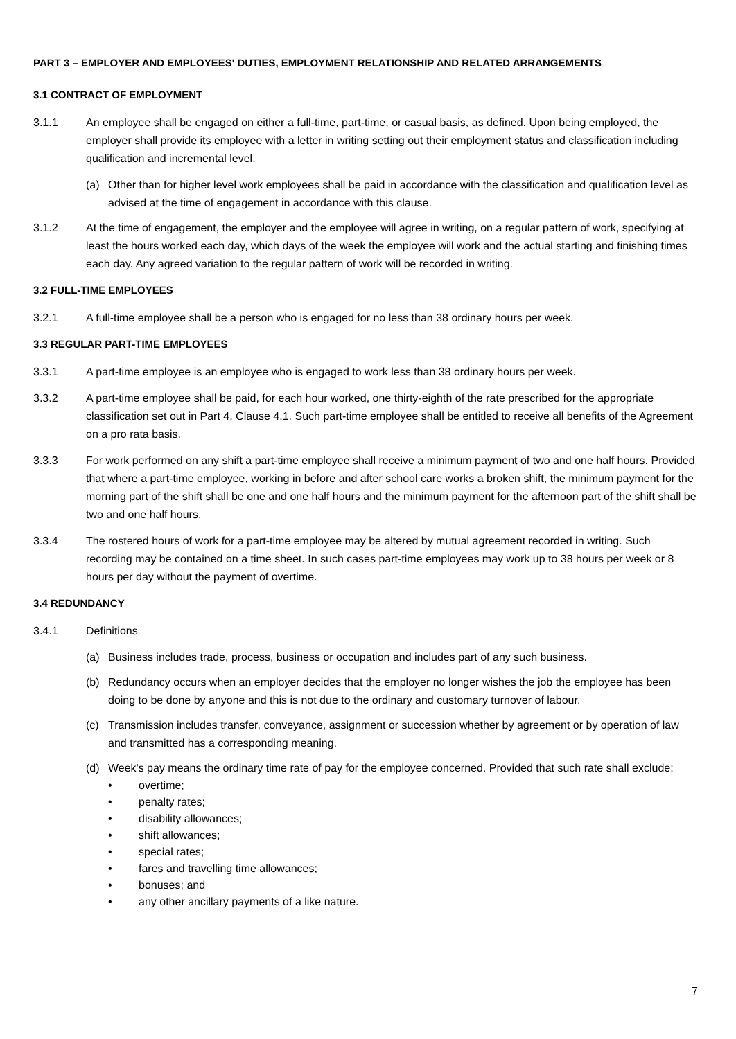PART 3 – EMPLOYER AND EMPLOYEES' DUTIES, EMPLOYMENT RELATIONSHIP AND RELATED ARRANGEMENTS
3.1 CONTRACT OF EMPLOYMENT
3.1.1 An employee shall be engaged on either a full-time, part-time, or casual basis, as defined. Upon being employed, the employer shall provide its employee with a letter in writing setting out their employment status and classification including qualification and incremental level.
(a) Other than for higher level work employees shall be paid in accordance with the classification and qualification level as advised at the time of engagement in accordance with this clause.
3.1.2 At the time of engagement, the employer and the employee will agree in writing, on a regular pattern of work, specifying at least the hours worked each day, which days of the week the employee will work and the actual starting and finishing times each day. Any agreed variation to the regular pattern of work will be recorded in writing.
3.2 FULL-TIME EMPLOYEES
3.2.1 A full-time employee shall be a person who is engaged for no less than 38 ordinary hours per week.
3.3 REGULAR PART-TIME EMPLOYEES
3.3.1 A part-time employee is an employee who is engaged to work less than 38 ordinary hours per week.
3.3.2 A part-time employee shall be paid, for each hour worked, one thirty-eighth of the rate prescribed for the appropriate classification set out in Part 4, Clause 4.1. Such part-time employee shall be entitled to receive all benefits of the Agreement on a pro rata basis.
3.3.3 For work performed on any shift a part-time employee shall receive a minimum payment of two and one half hours. Provided that where a part-time employee, working in before and after school care works a broken shift, the minimum payment for the morning part of the shift shall be one and one half hours and the minimum payment for the afternoon part of the shift shall be two and one half hours.
3.3.4 The rostered hours of work for a part-time employee may be altered by mutual agreement recorded in writing. Such recording may be contained on a time sheet. In such cases part-time employees may work up to 38 hours per week or 8 hours per day without the payment of overtime.
3.4 REDUNDANCY
3.4.1 Definitions
(a) Business includes trade, process, business or occupation and includes part of any such business.
(b) Redundancy occurs when an employer decides that the employer no longer wishes the job the employee has been doing to be done by anyone and this is not due to the ordinary and customary turnover of labour.
(c) Transmission includes transfer, conveyance, assignment or succession whether by agreement or by operation of law and transmitted has a corresponding meaning.
(d) Week's pay means the ordinary time rate of pay for the employee concerned. Provided that such rate shall exclude:
• overtime;
• penalty rates;
• disability allowances;
• shift allowances;
• special rates;
• fares and travelling time allowances;
• bonuses; and
• any other ancillary payments of a like nature.
7